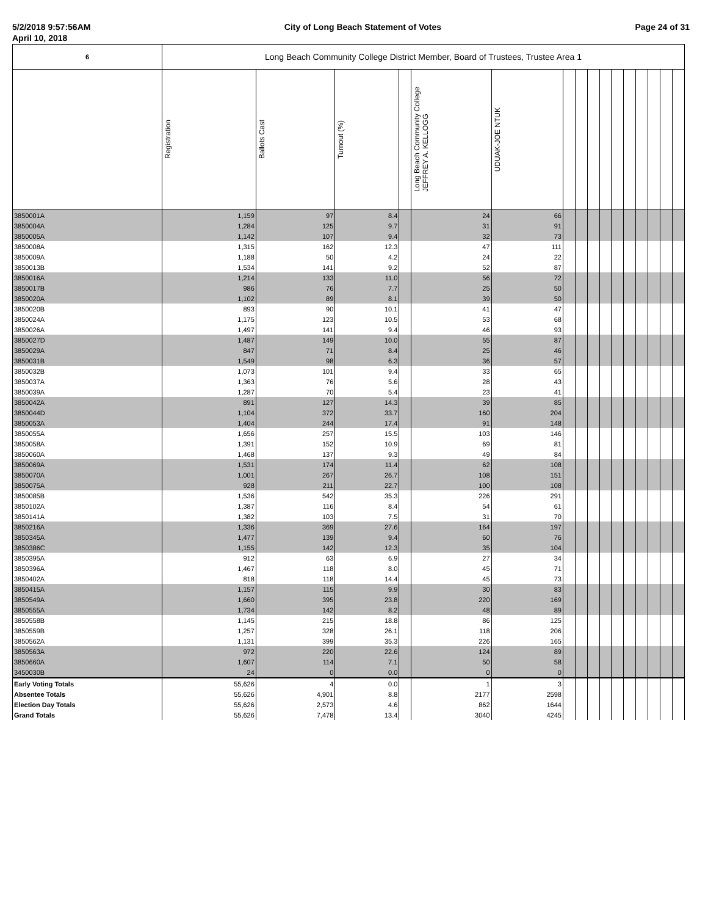5/2/2018 9:57:56AM City of Long Beach Statement of Votes Page 24 of 31
April 10, 2018
| 6 | Long Beach Community College District Member, Board of Trustees, Trustee Area 1 | | | | | | | | | | | | | | | |
| --- | --- | --- | --- | --- | --- | --- | --- | --- | --- | --- | --- | --- | --- | --- | --- | --- |
| | Registration | Ballots Cast | Turnout (%) | | Long Beach Community College JEFFREY A. KELLOGG | UDUAK-JOE NTUK | | | | | | | | | | |
| 3850001A | 1,159 | 97 | 8.4 | | 24 | 66 | | | | | | | | | | |
| 3850004A | 1,284 | 125 | 9.7 | | 31 | 91 | | | | | | | | | | |
| 3850005A | 1,142 | 107 | 9.4 | | 32 | 73 | | | | | | | | | | |
| 3850008A | 1,315 | 162 | 12.3 | | 47 | 111 | | | | | | | | | | |
| 3850009A | 1,188 | 50 | 4.2 | | 24 | 22 | | | | | | | | | | |
| 3850013B | 1,534 | 141 | 9.2 | | 52 | 87 | | | | | | | | | | |
| 3850016A | 1,214 | 133 | 11.0 | | 56 | 72 | | | | | | | | | | |
| 3850017B | 986 | 76 | 7.7 | | 25 | 50 | | | | | | | | | | |
| 3850020A | 1,102 | 89 | 8.1 | | 39 | 50 | | | | | | | | | | |
| 3850020B | 893 | 90 | 10.1 | | 41 | 47 | | | | | | | | | | |
| 3850024A | 1,175 | 123 | 10.5 | | 53 | 68 | | | | | | | | | | |
| 3850026A | 1,497 | 141 | 9.4 | | 46 | 93 | | | | | | | | | | |
| 3850027D | 1,487 | 149 | 10.0 | | 55 | 87 | | | | | | | | | | |
| 3850029A | 847 | 71 | 8.4 | | 25 | 46 | | | | | | | | | | |
| 3850031B | 1,549 | 98 | 6.3 | | 36 | 57 | | | | | | | | | | |
| 3850032B | 1,073 | 101 | 9.4 | | 33 | 65 | | | | | | | | | | |
| 3850037A | 1,363 | 76 | 5.6 | | 28 | 43 | | | | | | | | | | |
| 3850039A | 1,287 | 70 | 5.4 | | 23 | 41 | | | | | | | | | | |
| 3850042A | 891 | 127 | 14.3 | | 39 | 85 | | | | | | | | | | |
| 3850044D | 1,104 | 372 | 33.7 | | 160 | 204 | | | | | | | | | | |
| 3850053A | 1,404 | 244 | 17.4 | | 91 | 148 | | | | | | | | | | |
| 3850055A | 1,656 | 257 | 15.5 | | 103 | 146 | | | | | | | | | | |
| 3850058A | 1,391 | 152 | 10.9 | | 69 | 81 | | | | | | | | | | |
| 3850060A | 1,468 | 137 | 9.3 | | 49 | 84 | | | | | | | | | | |
| 3850069A | 1,531 | 174 | 11.4 | | 62 | 108 | | | | | | | | | | |
| 3850070A | 1,001 | 267 | 26.7 | | 108 | 151 | | | | | | | | | | |
| 3850075A | 928 | 211 | 22.7 | | 100 | 108 | | | | | | | | | | |
| 3850085B | 1,536 | 542 | 35.3 | | 226 | 291 | | | | | | | | | | |
| 3850102A | 1,387 | 116 | 8.4 | | 54 | 61 | | | | | | | | | | |
| 3850141A | 1,382 | 103 | 7.5 | | 31 | 70 | | | | | | | | | | |
| 3850216A | 1,336 | 369 | 27.6 | | 164 | 197 | | | | | | | | | | |
| 3850345A | 1,477 | 139 | 9.4 | | 60 | 76 | | | | | | | | | | |
| 3850386C | 1,155 | 142 | 12.3 | | 35 | 104 | | | | | | | | | | |
| 3850395A | 912 | 63 | 6.9 | | 27 | 34 | | | | | | | | | | |
| 3850396A | 1,467 | 118 | 8.0 | | 45 | 71 | | | | | | | | | | |
| 3850402A | 818 | 118 | 14.4 | | 45 | 73 | | | | | | | | | | |
| 3850415A | 1,157 | 115 | 9.9 | | 30 | 83 | | | | | | | | | | |
| 3850549A | 1,660 | 395 | 23.8 | | 220 | 169 | | | | | | | | | | |
| 3850555A | 1,734 | 142 | 8.2 | | 48 | 89 | | | | | | | | | | |
| 3850558B | 1,145 | 215 | 18.8 | | 86 | 125 | | | | | | | | | | |
| 3850559B | 1,257 | 328 | 26.1 | | 118 | 206 | | | | | | | | | | |
| 3850562A | 1,131 | 399 | 35.3 | | 226 | 165 | | | | | | | | | | |
| 3850563A | 972 | 220 | 22.6 | | 124 | 89 | | | | | | | | | | |
| 3850660A | 1,607 | 114 | 7.1 | | 50 | 58 | | | | | | | | | | |
| 3450030B | 24 | 0 | 0.0 | | 0 | 0 | | | | | | | | | | |
| Early Voting Totals | 55,626 | 4 | 0.0 | | 1 | 3 | | | | | | | | | | |
| Absentee Totals | 55,626 | 4,901 | 8.8 | | 2177 | 2598 | | | | | | | | | | |
| Election Day Totals | 55,626 | 2,573 | 4.6 | | 862 | 1644 | | | | | | | | | | |
| Grand Totals | 55,626 | 7,478 | 13.4 | | 3040 | 4245 | | | | | | | | | | |